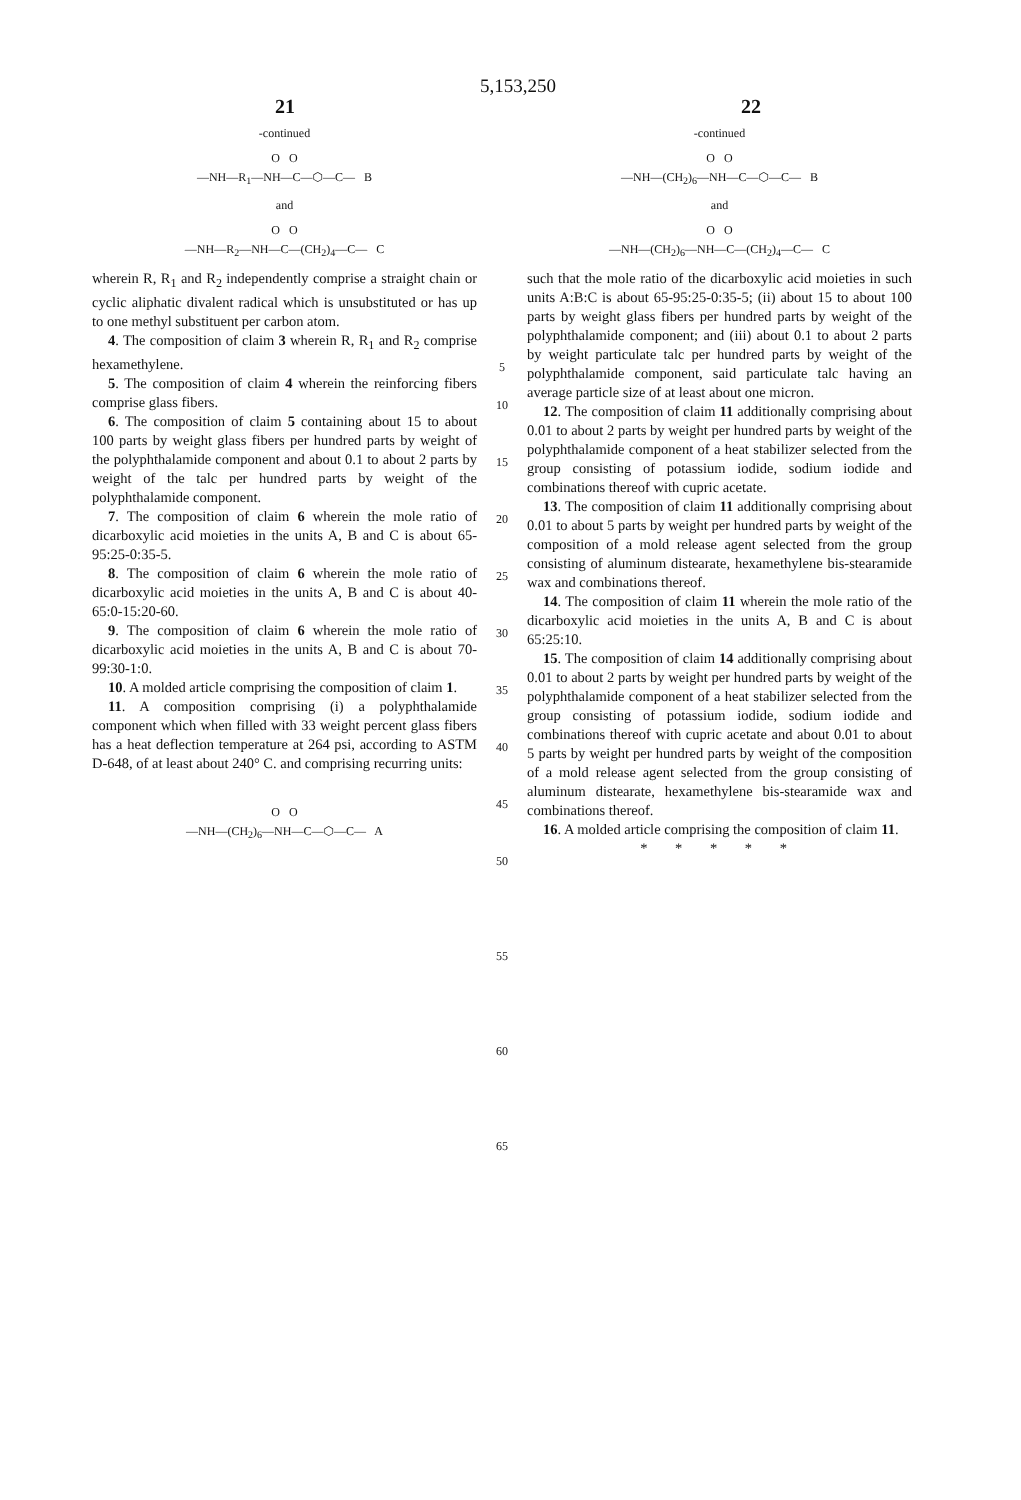21 5,153,250 22
-continued
O O
—NH—R<sub>1</sub>—NH—C—⬡—C— B
and
O O
—NH—R<sub>2</sub>—NH—C—(CH<sub>2</sub>)<sub>4</sub>—C— C
wherein R, R<sub>1</sub> and R<sub>2</sub> independently comprise a straight chain or cyclic aliphatic divalent radical which is unsubstituted or has up to one methyl substituent per carbon atom.
4. The composition of claim 3 wherein R, R<sub>1</sub> and R<sub>2</sub> comprise hexamethylene.
5. The composition of claim 4 wherein the reinforcing fibers comprise glass fibers.
6. The composition of claim 5 containing about 15 to about 100 parts by weight glass fibers per hundred parts by weight of the polyphthalamide component and about 0.1 to about 2 parts by weight of the talc per hundred parts by weight of the polyphthalamide component.
7. The composition of claim 6 wherein the mole ratio of dicarboxylic acid moieties in the units A, B and C is about 65-95:25-0:35-5.
8. The composition of claim 6 wherein the mole ratio of dicarboxylic acid moieties in the units A, B and C is about 40-65:0-15:20-60.
9. The composition of claim 6 wherein the mole ratio of dicarboxylic acid moieties in the units A, B and C is about 70-99:30-1:0.
10. A molded article comprising the composition of claim 1.
11. A composition comprising (i) a polyphthalamide component which when filled with 33 weight percent glass fibers has a heat deflection temperature at 264 psi, according to ASTM D-648, of at least about 240° C. and comprising recurring units:
O O
—NH—(CH<sub>2</sub>)<sub>6</sub>—NH—C—⬡—C— A
5
10
15
20
25
30
35
40
45
50
55
60
65
-continued
O O
—NH—(CH<sub>2</sub>)<sub>6</sub>—NH—C—⬡—C— B
and
O O
—NH—(CH<sub>2</sub>)<sub>6</sub>—NH—C—(CH<sub>2</sub>)<sub>4</sub>—C— C
such that the mole ratio of the dicarboxylic acid moieties in such units A:B:C is about 65-95:25-0:35-5; (ii) about 15 to about 100 parts by weight glass fibers per hundred parts by weight of the polyphthalamide component; and (iii) about 0.1 to about 2 parts by weight particulate talc per hundred parts by weight of the polyphthalamide component, said particulate talc having an average particle size of at least about one micron.
12. The composition of claim 11 additionally comprising about 0.01 to about 2 parts by weight per hundred parts by weight of the polyphthalamide component of a heat stabilizer selected from the group consisting of potassium iodide, sodium iodide and combinations thereof with cupric acetate.
13. The composition of claim 11 additionally comprising about 0.01 to about 5 parts by weight per hundred parts by weight of the composition of a mold release agent selected from the group consisting of aluminum distearate, hexamethylene bis-stearamide wax and combinations thereof.
14. The composition of claim 11 wherein the mole ratio of the dicarboxylic acid moieties in the units A, B and C is about 65:25:10.
15. The composition of claim 14 additionally comprising about 0.01 to about 2 parts by weight per hundred parts by weight of the polyphthalamide component of a heat stabilizer selected from the group consisting of potassium iodide, sodium iodide and combinations thereof with cupric acetate and about 0.01 to about 5 parts by weight per hundred parts by weight of the composition of a mold release agent selected from the group consisting of aluminum distearate, hexamethylene bis-stearamide wax and combinations thereof.
16. A molded article comprising the composition of claim 11.
* * * * *